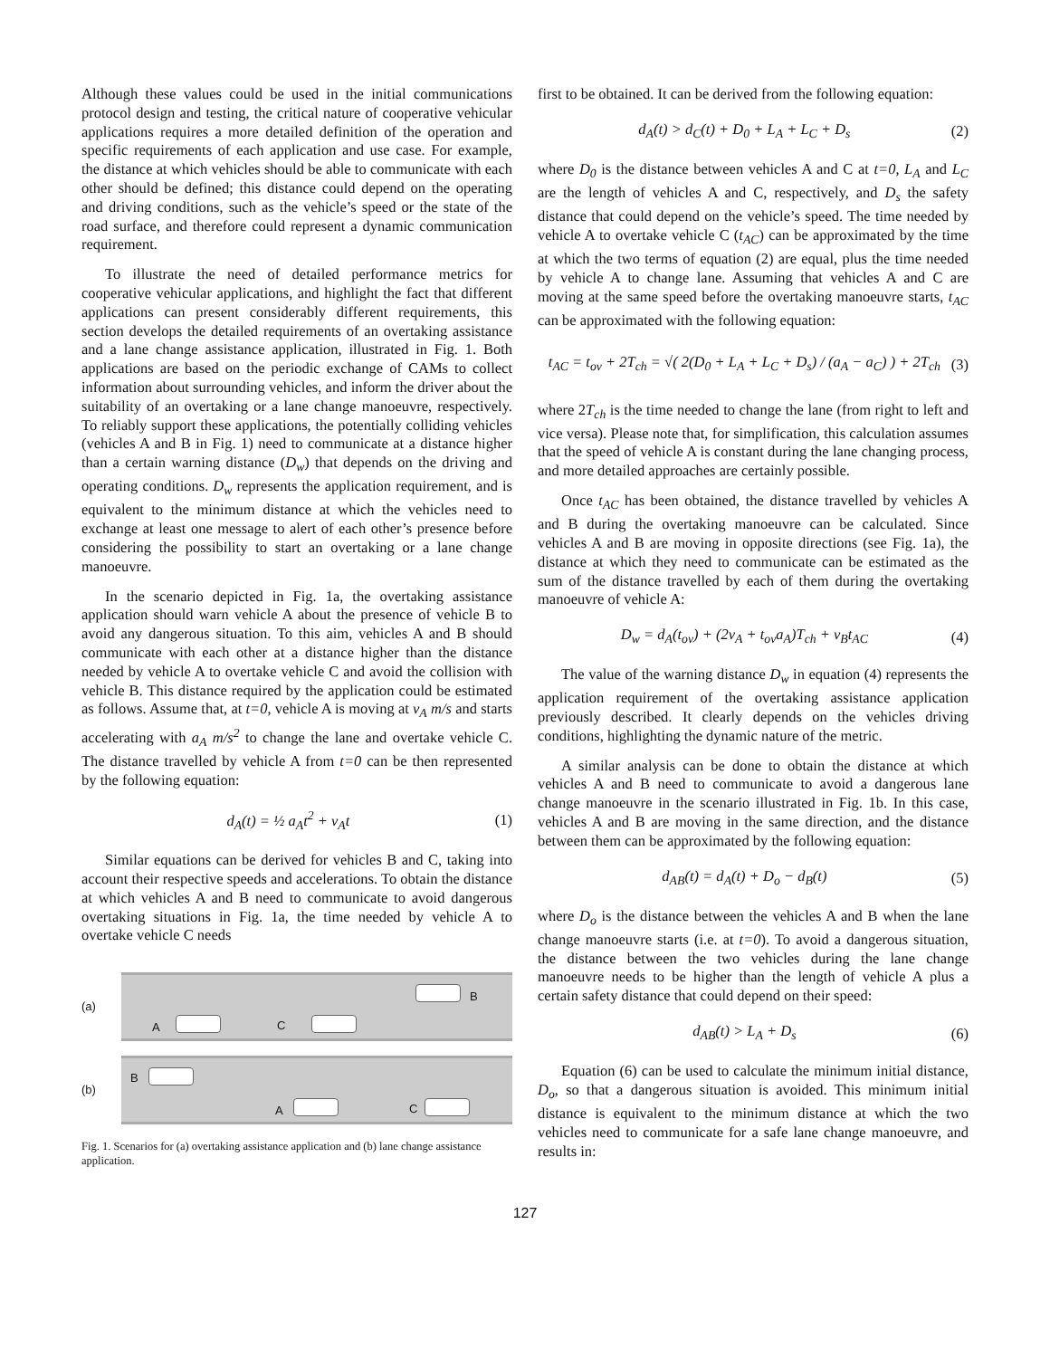Although these values could be used in the initial communications protocol design and testing, the critical nature of cooperative vehicular applications requires a more detailed definition of the operation and specific requirements of each application and use case. For example, the distance at which vehicles should be able to communicate with each other should be defined; this distance could depend on the operating and driving conditions, such as the vehicle’s speed or the state of the road surface, and therefore could represent a dynamic communication requirement.
To illustrate the need of detailed performance metrics for cooperative vehicular applications, and highlight the fact that different applications can present considerably different requirements, this section develops the detailed requirements of an overtaking assistance and a lane change assistance application, illustrated in Fig. 1. Both applications are based on the periodic exchange of CAMs to collect information about surrounding vehicles, and inform the driver about the suitability of an overtaking or a lane change manoeuvre, respectively. To reliably support these applications, the potentially colliding vehicles (vehicles A and B in Fig. 1) need to communicate at a distance higher than a certain warning distance (D<sub>w</sub>) that depends on the driving and operating conditions. D<sub>w</sub> represents the application requirement, and is equivalent to the minimum distance at which the vehicles need to exchange at least one message to alert of each other’s presence before considering the possibility to start an overtaking or a lane change manoeuvre.
In the scenario depicted in Fig. 1a, the overtaking assistance application should warn vehicle A about the presence of vehicle B to avoid any dangerous situation. To this aim, vehicles A and B should communicate with each other at a distance higher than the distance needed by vehicle A to overtake vehicle C and avoid the collision with vehicle B. This distance required by the application could be estimated as follows. Assume that, at t=0, vehicle A is moving at v<sub>A</sub> m/s and starts accelerating with a<sub>A</sub> m/s<sup>2</sup> to change the lane and overtake vehicle C. The distance travelled by vehicle A from t=0 can be then represented by the following equation:
d<sub>A</sub>(t) = ½ a<sub>A</sub>t<sup>2</sup> + v<sub>A</sub>t (1)
Similar equations can be derived for vehicles B and C, taking into account their respective speeds and accelerations. To obtain the distance at which vehicles A and B need to communicate to avoid dangerous overtaking situations in Fig. 1a, the time needed by vehicle A to overtake vehicle C needs
(a)
A C
B
(b)
B
A C
Fig. 1. Scenarios for (a) overtaking assistance application and (b) lane change assistance application.
first to be obtained. It can be derived from the following equation:
d<sub>A</sub>(t) > d<sub>C</sub>(t) + D<sub>0</sub> + L<sub>A</sub> + L<sub>C</sub> + D<sub>s</sub> (2)
where D<sub>0</sub> is the distance between vehicles A and C at t=0, L<sub>A</sub> and L<sub>C</sub> are the length of vehicles A and C, respectively, and D<sub>s</sub> the safety distance that could depend on the vehicle’s speed. The time needed by vehicle A to overtake vehicle C (t<sub>AC</sub>) can be approximated by the time at which the two terms of equation (2) are equal, plus the time needed by vehicle A to change lane. Assuming that vehicles A and C are moving at the same speed before the overtaking manoeuvre starts, t<sub>AC</sub> can be approximated with the following equation:
t<sub>AC</sub> = t<sub>ov</sub> + 2T<sub>ch</sub> = √( 2(D<sub>0</sub> + L<sub>A</sub> + L<sub>C</sub> + D<sub>s</sub>) / (a<sub>A</sub> − a<sub>C</sub>) ) + 2T<sub>ch</sub> (3)
where 2T<sub>ch</sub> is the time needed to change the lane (from right to left and vice versa). Please note that, for simplification, this calculation assumes that the speed of vehicle A is constant during the lane changing process, and more detailed approaches are certainly possible.
Once t<sub>AC</sub> has been obtained, the distance travelled by vehicles A and B during the overtaking manoeuvre can be calculated. Since vehicles A and B are moving in opposite directions (see Fig. 1a), the distance at which they need to communicate can be estimated as the sum of the distance travelled by each of them during the overtaking manoeuvre of vehicle A:
D<sub>w</sub> = d<sub>A</sub>(t<sub>ov</sub>) + (2v<sub>A</sub> + t<sub>ov</sub>a<sub>A</sub>)T<sub>ch</sub> + v<sub>B</sub>t<sub>AC</sub> (4)
The value of the warning distance D<sub>w</sub> in equation (4) represents the application requirement of the overtaking assistance application previously described. It clearly depends on the vehicles driving conditions, highlighting the dynamic nature of the metric.
A similar analysis can be done to obtain the distance at which vehicles A and B need to communicate to avoid a dangerous lane change manoeuvre in the scenario illustrated in Fig. 1b. In this case, vehicles A and B are moving in the same direction, and the distance between them can be approximated by the following equation:
d<sub>AB</sub>(t) = d<sub>A</sub>(t) + D<sub>o</sub> − d<sub>B</sub>(t) (5)
where D<sub>o</sub> is the distance between the vehicles A and B when the lane change manoeuvre starts (i.e. at t=0). To avoid a dangerous situation, the distance between the two vehicles during the lane change manoeuvre needs to be higher than the length of vehicle A plus a certain safety distance that could depend on their speed:
d<sub>AB</sub>(t) > L<sub>A</sub> + D<sub>s</sub> (6)
Equation (6) can be used to calculate the minimum initial distance, D<sub>o</sub>, so that a dangerous situation is avoided. This minimum initial distance is equivalent to the minimum distance at which the two vehicles need to communicate for a safe lane change manoeuvre, and results in:
127